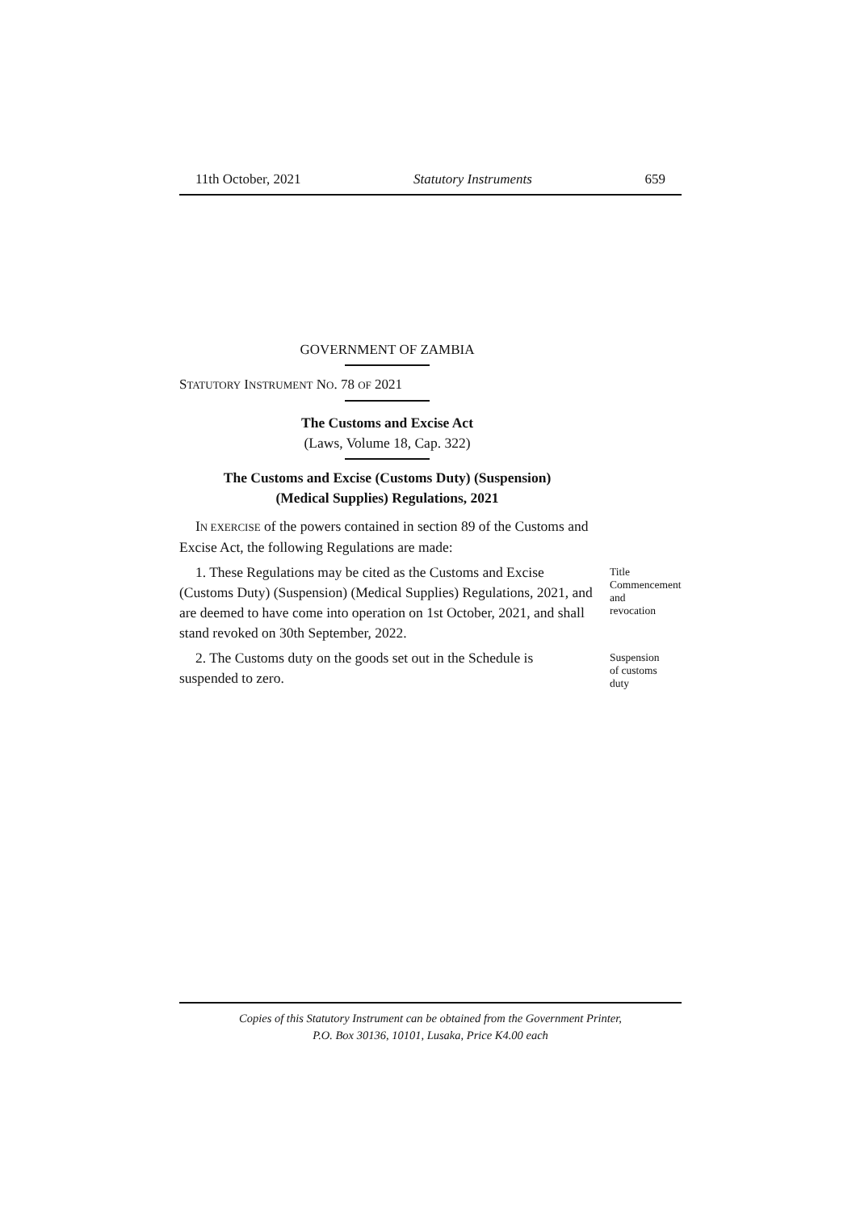11th October, 2021 Statutory Instruments 659
GOVERNMENT OF ZAMBIA
STATUTORY INSTRUMENT NO. 78 OF 2021
The Customs and Excise Act
(Laws, Volume 18, Cap. 322)
The Customs and Excise (Customs Duty) (Suspension)
(Medical Supplies) Regulations, 2021
IN EXERCISE of the powers contained in section 89 of the Customs and Excise Act, the following Regulations are made:
1. These Regulations may be cited as the Customs and Excise (Customs Duty) (Suspension) (Medical Supplies) Regulations, 2021, and are deemed to have come into operation on 1st October, 2021, and shall stand revoked on 30th September, 2022.
Title
Commencement
and
revocation
2. The Customs duty on the goods set out in the Schedule is suspended to zero.
Suspension
of customs
duty
Copies of this Statutory Instrument can be obtained from the Government Printer,
P.O. Box 30136, 10101, Lusaka, Price K4.00 each